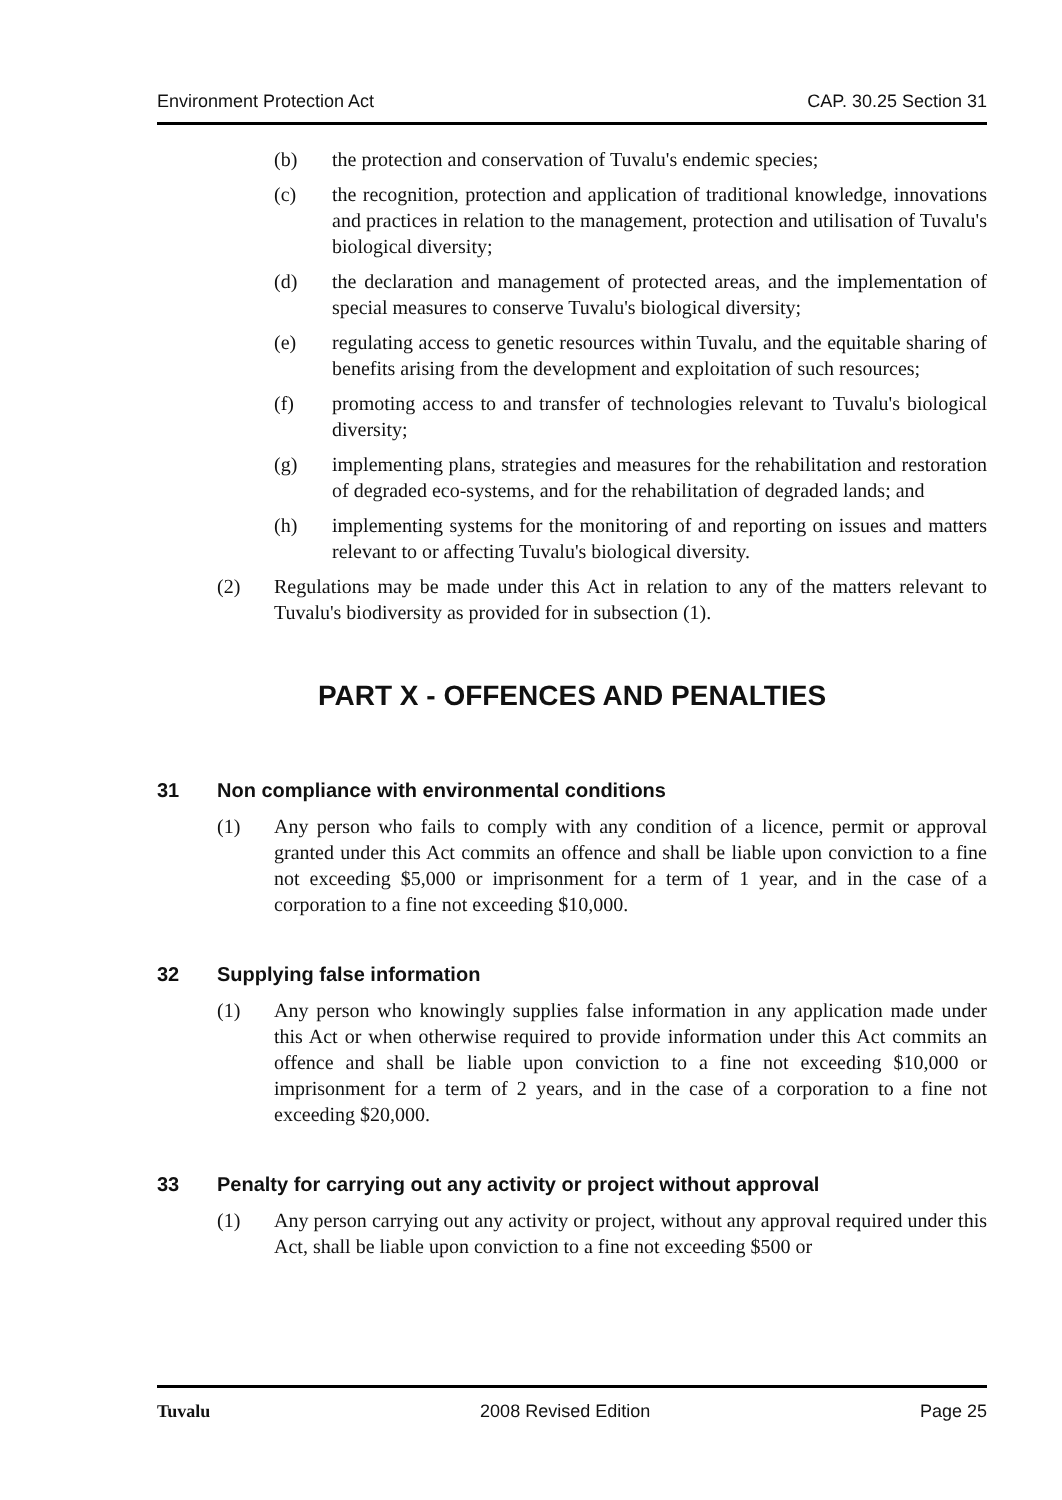Environment Protection Act CAP. 30.25 Section 31
(b) the protection and conservation of Tuvalu's endemic species;
(c) the recognition, protection and application of traditional knowledge, innovations and practices in relation to the management, protection and utilisation of Tuvalu's biological diversity;
(d) the declaration and management of protected areas, and the implementation of special measures to conserve Tuvalu's biological diversity;
(e) regulating access to genetic resources within Tuvalu, and the equitable sharing of benefits arising from the development and exploitation of such resources;
(f) promoting access to and transfer of technologies relevant to Tuvalu's biological diversity;
(g) implementing plans, strategies and measures for the rehabilitation and restoration of degraded eco-systems, and for the rehabilitation of degraded lands; and
(h) implementing systems for the monitoring of and reporting on issues and matters relevant to or affecting Tuvalu's biological diversity.
(2) Regulations may be made under this Act in relation to any of the matters relevant to Tuvalu's biodiversity as provided for in subsection (1).
PART X - OFFENCES AND PENALTIES
31 Non compliance with environmental conditions
(1) Any person who fails to comply with any condition of a licence, permit or approval granted under this Act commits an offence and shall be liable upon conviction to a fine not exceeding $5,000 or imprisonment for a term of 1 year, and in the case of a corporation to a fine not exceeding $10,000.
32 Supplying false information
(1) Any person who knowingly supplies false information in any application made under this Act or when otherwise required to provide information under this Act commits an offence and shall be liable upon conviction to a fine not exceeding $10,000 or imprisonment for a term of 2 years, and in the case of a corporation to a fine not exceeding $20,000.
33 Penalty for carrying out any activity or project without approval
(1) Any person carrying out any activity or project, without any approval required under this Act, shall be liable upon conviction to a fine not exceeding $500 or
Tuvalu 2008 Revised Edition Page 25